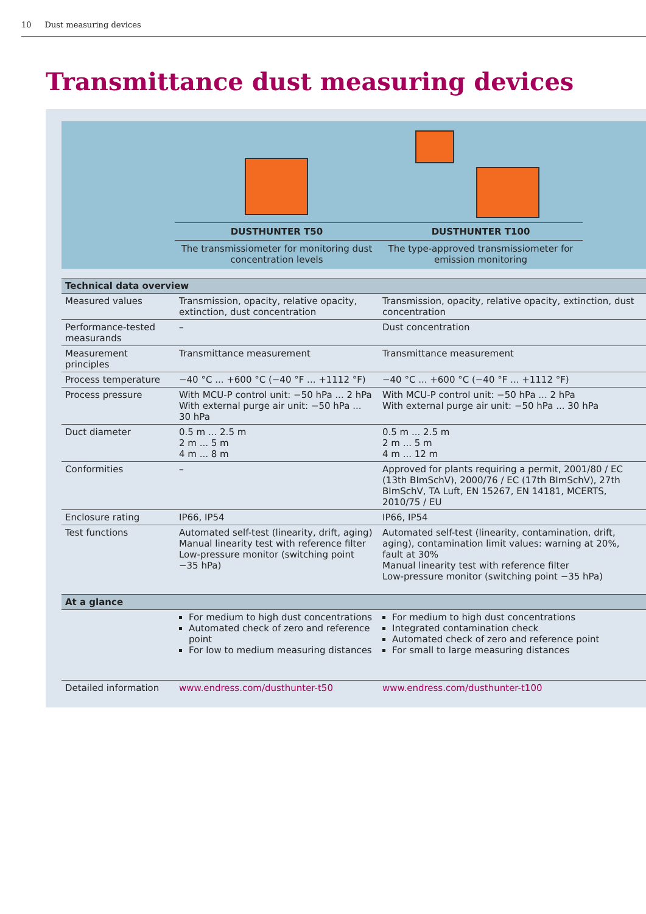10 Dust measuring devices
Transmittance dust measuring devices
DUSTHUNTER T50
The transmissiometer for monitoring dust concentration levels
DUSTHUNTER T100
The type-approved transmissiometer for emission monitoring
| Technical data overview | | |
| --- | --- | --- |
| Measured values | Transmission, opacity, relative opacity, extinction, dust concentration | Transmission, opacity, relative opacity, extinction, dust concentration |
| Performance-tested measurands | – | Dust concentration |
| Measurement principles | Transmittance measurement | Transmittance measurement |
| Process temperature | −40 °C ... +600 °C (−40 °F ... +1112 °F) | −40 °C ... +600 °C (−40 °F ... +1112 °F) |
| Process pressure | With MCU-P control unit: −50 hPa ... 2 hPa With external purge air unit: −50 hPa ... 30 hPa | With MCU-P control unit: −50 hPa ... 2 hPa With external purge air unit: −50 hPa ... 30 hPa |
| Duct diameter | 0.5 m ... 2.5 m 2 m ... 5 m 4 m ... 8 m | 0.5 m ... 2.5 m 2 m ... 5 m 4 m ... 12 m |
| Conformities | – | Approved for plants requiring a permit, 2001/80 / EC (13th BImSchV), 2000/76 / EC (17th BImSchV), 27th BImSchV, TA Luft, EN 15267, EN 14181, MCERTS, 2010/75 / EU |
| Enclosure rating | IP66, IP54 | IP66, IP54 |
| Test functions | Automated self-test (linearity, drift, aging) Manual linearity test with reference filter Low-pressure monitor (switching point −35 hPa) | Automated self-test (linearity, contamination, drift, aging), contamination limit values: warning at 20%, fault at 30% Manual linearity test with reference filter Low-pressure monitor (switching point −35 hPa) |
| At a glance | | |
| | For medium to high dust concentrations Automated check of zero and reference point For low to medium measuring distances | For medium to high dust concentrations Integrated contamination check Automated check of zero and reference point For small to large measuring distances |
| Detailed information | www.endress.com/dusthunter-t50 | www.endress.com/dusthunter-t100 |